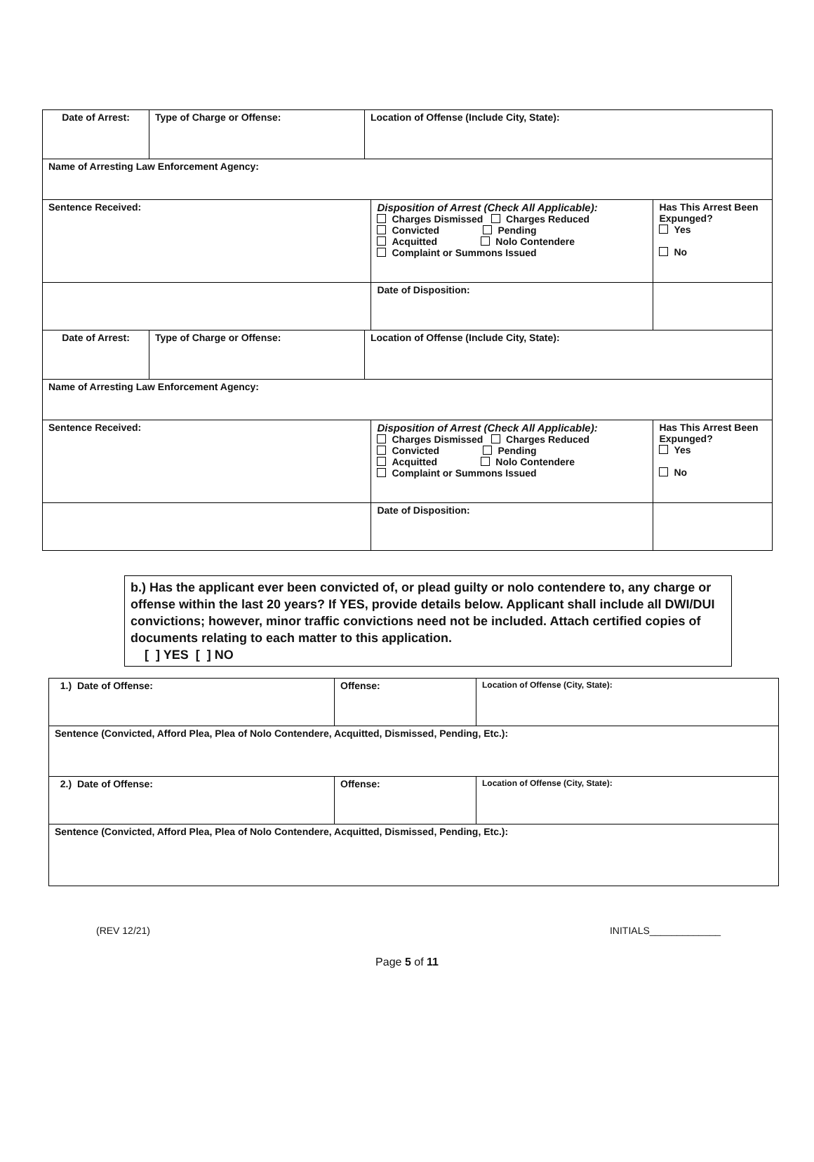| Date of Arrest: | Type of Charge or Offense: | Location of Offense (Include City, State): | | |
| Name of Arresting Law Enforcement Agency: | | | | |
| Sentence Received: | | | Disposition of Arrest (Check All Applicable): Charges Dismissed Charges Reduced Convicted Pending Acquitted Nolo Contendere Complaint or Summons Issued | Has This Arrest Been Expunged? Yes No |
| | | | Date of Disposition: | |
| Date of Arrest: | Type of Charge or Offense: | Location of Offense (Include City, State): | | |
| Name of Arresting Law Enforcement Agency: | | | | |
| Sentence Received: | | | Disposition of Arrest (Check All Applicable): Charges Dismissed Charges Reduced Convicted Pending Acquitted Nolo Contendere Complaint or Summons Issued | Has This Arrest Been Expunged? Yes No |
| | | | Date of Disposition: | |
b.) Has the applicant ever been convicted of, or plead guilty or nolo contendere to, any charge or offense within the last 20 years? If YES, provide details below. Applicant shall include all DWI/DUI convictions; however, minor traffic convictions need not be included. Attach certified copies of documents relating to each matter to this application.
[ ] YES [ ] NO
| 1.) Date of Offense: | Offense: | Location of Offense (City, State): |
| Sentence (Convicted, Afford Plea, Plea of Nolo Contendere, Acquitted, Dismissed, Pending, Etc.): | | |
| 2.) Date of Offense: | Offense: | Location of Offense (City, State): |
| Sentence (Convicted, Afford Plea, Plea of Nolo Contendere, Acquitted, Dismissed, Pending, Etc.): | | |
(REV 12/21) INITIALS_____________
Page 5 of 11